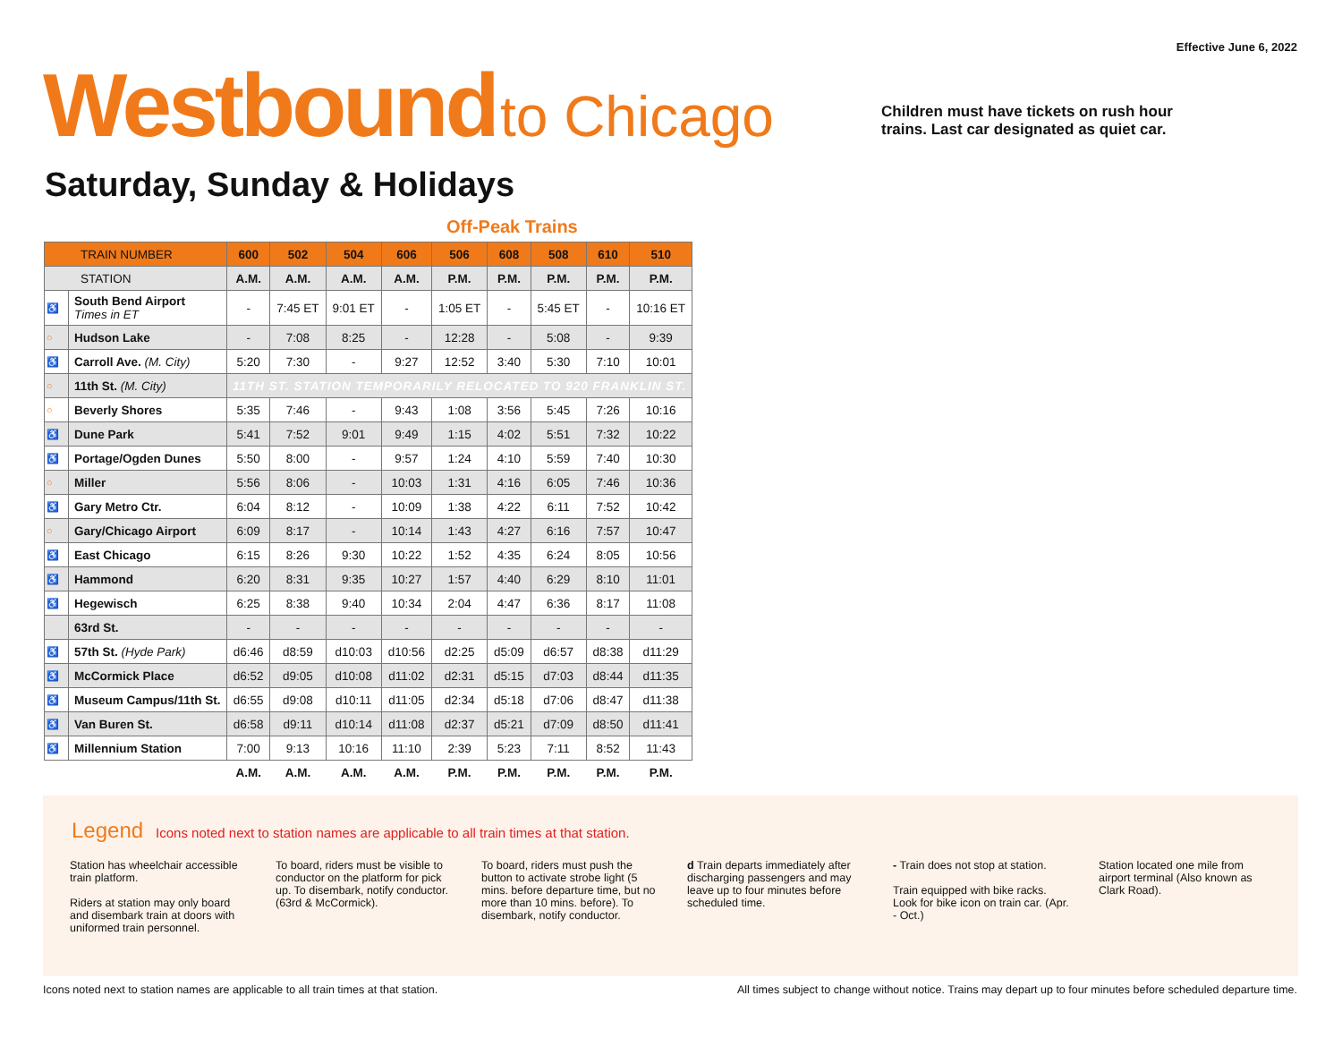Effective June 6, 2022
Westbound to Chicago
Children must have tickets on rush hour trains. Last car designated as quiet car.
Saturday, Sunday & Holidays
Off-Peak Trains
| TRAIN NUMBER | | 600 | 502 | 504 | 606 | 506 | 608 | 508 | 610 | 510 |
| --- | --- | --- | --- | --- | --- | --- | --- | --- | --- | --- |
| STATION | | A.M. | A.M. | A.M. | A.M. | P.M. | P.M. | P.M. | P.M. | P.M. |
| ♿ | South Bend Airport Times in ET | - | 7:45 ET | 9:01 ET | - | 1:05 ET | - | 5:45 ET | - | 10:16 ET |
| ○ | Hudson Lake | - | 7:08 | 8:25 | - | 12:28 | - | 5:08 | - | 9:39 |
| ♿ | Carroll Ave. (M. City) | 5:20 | 7:30 | - | 9:27 | 12:52 | 3:40 | 5:30 | 7:10 | 10:01 |
| ○ | 11th St. (M. City) | 11TH ST. STATION TEMPORARILY RELOCATED TO 920 FRANKLIN ST. | | | | | | | | |
| ○ | Beverly Shores | 5:35 | 7:46 | - | 9:43 | 1:08 | 3:56 | 5:45 | 7:26 | 10:16 |
| ♿ | Dune Park | 5:41 | 7:52 | 9:01 | 9:49 | 1:15 | 4:02 | 5:51 | 7:32 | 10:22 |
| ♿ | Portage/Ogden Dunes | 5:50 | 8:00 | - | 9:57 | 1:24 | 4:10 | 5:59 | 7:40 | 10:30 |
| ○ | Miller | 5:56 | 8:06 | - | 10:03 | 1:31 | 4:16 | 6:05 | 7:46 | 10:36 |
| ♿ | Gary Metro Ctr. | 6:04 | 8:12 | - | 10:09 | 1:38 | 4:22 | 6:11 | 7:52 | 10:42 |
| ○ | Gary/Chicago Airport | 6:09 | 8:17 | - | 10:14 | 1:43 | 4:27 | 6:16 | 7:57 | 10:47 |
| ♿ | East Chicago | 6:15 | 8:26 | 9:30 | 10:22 | 1:52 | 4:35 | 6:24 | 8:05 | 10:56 |
| ♿ | Hammond | 6:20 | 8:31 | 9:35 | 10:27 | 1:57 | 4:40 | 6:29 | 8:10 | 11:01 |
| ♿ | Hegewisch | 6:25 | 8:38 | 9:40 | 10:34 | 2:04 | 4:47 | 6:36 | 8:17 | 11:08 |
| | 63rd St. | - | - | - | - | - | - | - | - | - |
| ♿ | 57th St. (Hyde Park) | d6:46 | d8:59 | d10:03 | d10:56 | d2:25 | d5:09 | d6:57 | d8:38 | d11:29 |
| ♿ | McCormick Place | d6:52 | d9:05 | d10:08 | d11:02 | d2:31 | d5:15 | d7:03 | d8:44 | d11:35 |
| ♿ | Museum Campus/11th St. | d6:55 | d9:08 | d10:11 | d11:05 | d2:34 | d5:18 | d7:06 | d8:47 | d11:38 |
| ♿ | Van Buren St. | d6:58 | d9:11 | d10:14 | d11:08 | d2:37 | d5:21 | d7:09 | d8:50 | d11:41 |
| ♿ | Millennium Station | 7:00 | 9:13 | 10:16 | 11:10 | 2:39 | 5:23 | 7:11 | 8:52 | 11:43 |
| | | A.M. | A.M. | A.M. | A.M. | P.M. | P.M. | P.M. | P.M. | P.M. |
Legend
Icons noted next to station names are applicable to all train times at that station.
Station has wheelchair accessible train platform.
Riders at station may only board and disembark train at doors with uniformed train personnel.
To board, riders must be visible to conductor on the platform for pick up. To disembark, notify conductor. (63rd & McCormick).
To board, riders must push the button to activate strobe light (5 mins. before departure time, but no more than 10 mins. before). To disembark, notify conductor.
d Train departs immediately after discharging passengers and may leave up to four minutes before scheduled time.
- Train does not stop at station.
Train equipped with bike racks. Look for bike icon on train car. (Apr. - Oct.)
Station located one mile from airport terminal (Also known as Clark Road).
Icons noted next to station names are applicable to all train times at that station.
All times subject to change without notice. Trains may depart up to four minutes before scheduled departure time.